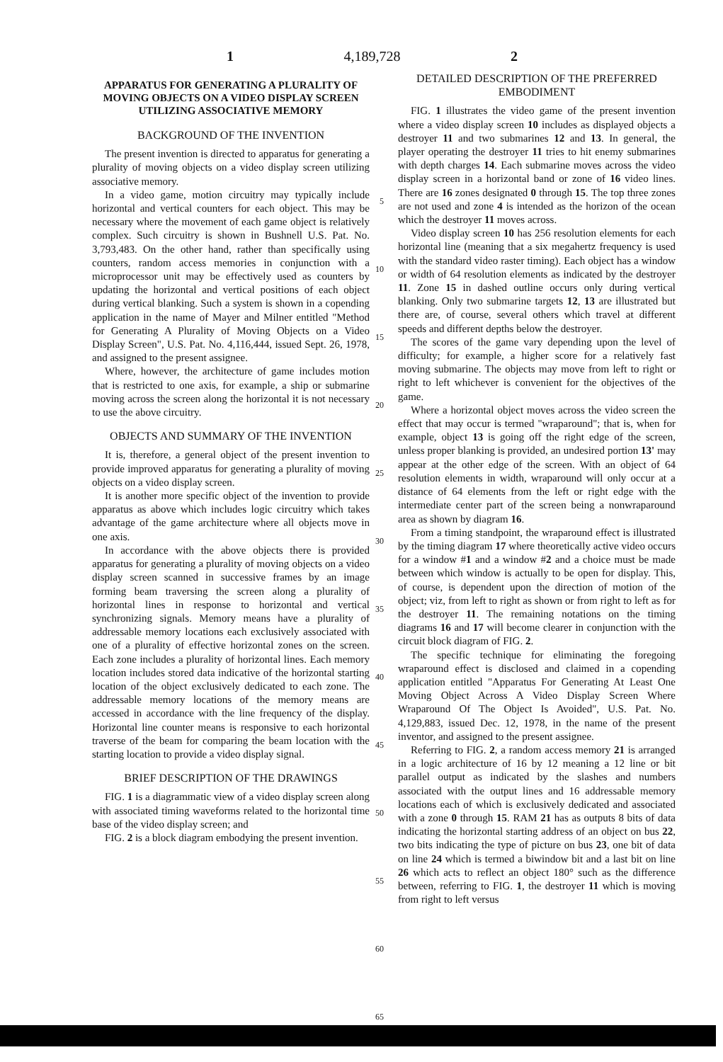1 4,189,728 2
APPARATUS FOR GENERATING A PLURALITY OF MOVING OBJECTS ON A VIDEO DISPLAY SCREEN UTILIZING ASSOCIATIVE MEMORY
BACKGROUND OF THE INVENTION
The present invention is directed to apparatus for generating a plurality of moving objects on a video display screen utilizing associative memory.
In a video game, motion circuitry may typically include horizontal and vertical counters for each object. This may be necessary where the movement of each game object is relatively complex. Such circuitry is shown in Bushnell U.S. Pat. No. 3,793,483. On the other hand, rather than specifically using counters, random access memories in conjunction with a microprocessor unit may be effectively used as counters by updating the horizontal and vertical positions of each object during vertical blanking. Such a system is shown in a copending application in the name of Mayer and Milner entitled "Method for Generating A Plurality of Moving Objects on a Video Display Screen", U.S. Pat. No. 4,116,444, issued Sept. 26, 1978, and assigned to the present assignee.
Where, however, the architecture of game includes motion that is restricted to one axis, for example, a ship or submarine moving across the screen along the horizontal it is not necessary to use the above circuitry.
OBJECTS AND SUMMARY OF THE INVENTION
It is, therefore, a general object of the present invention to provide improved apparatus for generating a plurality of moving objects on a video display screen.
It is another more specific object of the invention to provide apparatus as above which includes logic circuitry which takes advantage of the game architecture where all objects move in one axis.
In accordance with the above objects there is provided apparatus for generating a plurality of moving objects on a video display screen scanned in successive frames by an image forming beam traversing the screen along a plurality of horizontal lines in response to horizontal and vertical synchronizing signals. Memory means have a plurality of addressable memory locations each exclusively associated with one of a plurality of effective horizontal zones on the screen. Each zone includes a plurality of horizontal lines. Each memory location includes stored data indicative of the horizontal starting location of the object exclusively dedicated to each zone. The addressable memory locations of the memory means are accessed in accordance with the line frequency of the display. Horizontal line counter means is responsive to each horizontal traverse of the beam for comparing the beam location with the starting location to provide a video display signal.
BRIEF DESCRIPTION OF THE DRAWINGS
FIG. 1 is a diagrammatic view of a video display screen along with associated timing waveforms related to the horizontal time base of the video display screen; and
FIG. 2 is a block diagram embodying the present invention.
5
10
15
20
25
30
35
40
45
50
55
60
65
DETAILED DESCRIPTION OF THE PREFERRED EMBODIMENT
FIG. 1 illustrates the video game of the present invention where a video display screen 10 includes as displayed objects a destroyer 11 and two submarines 12 and 13. In general, the player operating the destroyer 11 tries to hit enemy submarines with depth charges 14. Each submarine moves across the video display screen in a horizontal band or zone of 16 video lines. There are 16 zones designated 0 through 15. The top three zones are not used and zone 4 is intended as the horizon of the ocean which the destroyer 11 moves across.
Video display screen 10 has 256 resolution elements for each horizontal line (meaning that a six megahertz frequency is used with the standard video raster timing). Each object has a window or width of 64 resolution elements as indicated by the destroyer 11. Zone 15 in dashed outline occurs only during vertical blanking. Only two submarine targets 12, 13 are illustrated but there are, of course, several others which travel at different speeds and different depths below the destroyer.
The scores of the game vary depending upon the level of difficulty; for example, a higher score for a relatively fast moving submarine. The objects may move from left to right or right to left whichever is convenient for the objectives of the game.
Where a horizontal object moves across the video screen the effect that may occur is termed "wraparound"; that is, when for example, object 13 is going off the right edge of the screen, unless proper blanking is provided, an undesired portion 13' may appear at the other edge of the screen. With an object of 64 resolution elements in width, wraparound will only occur at a distance of 64 elements from the left or right edge with the intermediate center part of the screen being a nonwraparound area as shown by diagram 16.
From a timing standpoint, the wraparound effect is illustrated by the timing diagram 17 where theoretically active video occurs for a window #1 and a window #2 and a choice must be made between which window is actually to be open for display. This, of course, is dependent upon the direction of motion of the object; viz, from left to right as shown or from right to left as for the destroyer 11. The remaining notations on the timing diagrams 16 and 17 will become clearer in conjunction with the circuit block diagram of FIG. 2.
The specific technique for eliminating the foregoing wraparound effect is disclosed and claimed in a copending application entitled "Apparatus For Generating At Least One Moving Object Across A Video Display Screen Where Wraparound Of The Object Is Avoided", U.S. Pat. No. 4,129,883, issued Dec. 12, 1978, in the name of the present inventor, and assigned to the present assignee.
Referring to FIG. 2, a random access memory 21 is arranged in a logic architecture of 16 by 12 meaning a 12 line or bit parallel output as indicated by the slashes and numbers associated with the output lines and 16 addressable memory locations each of which is exclusively dedicated and associated with a zone 0 through 15. RAM 21 has as outputs 8 bits of data indicating the horizontal starting address of an object on bus 22, two bits indicating the type of picture on bus 23, one bit of data on line 24 which is termed a biwindow bit and a last bit on line 26 which acts to reflect an object 180° such as the difference between, referring to FIG. 1, the destroyer 11 which is moving from right to left versus